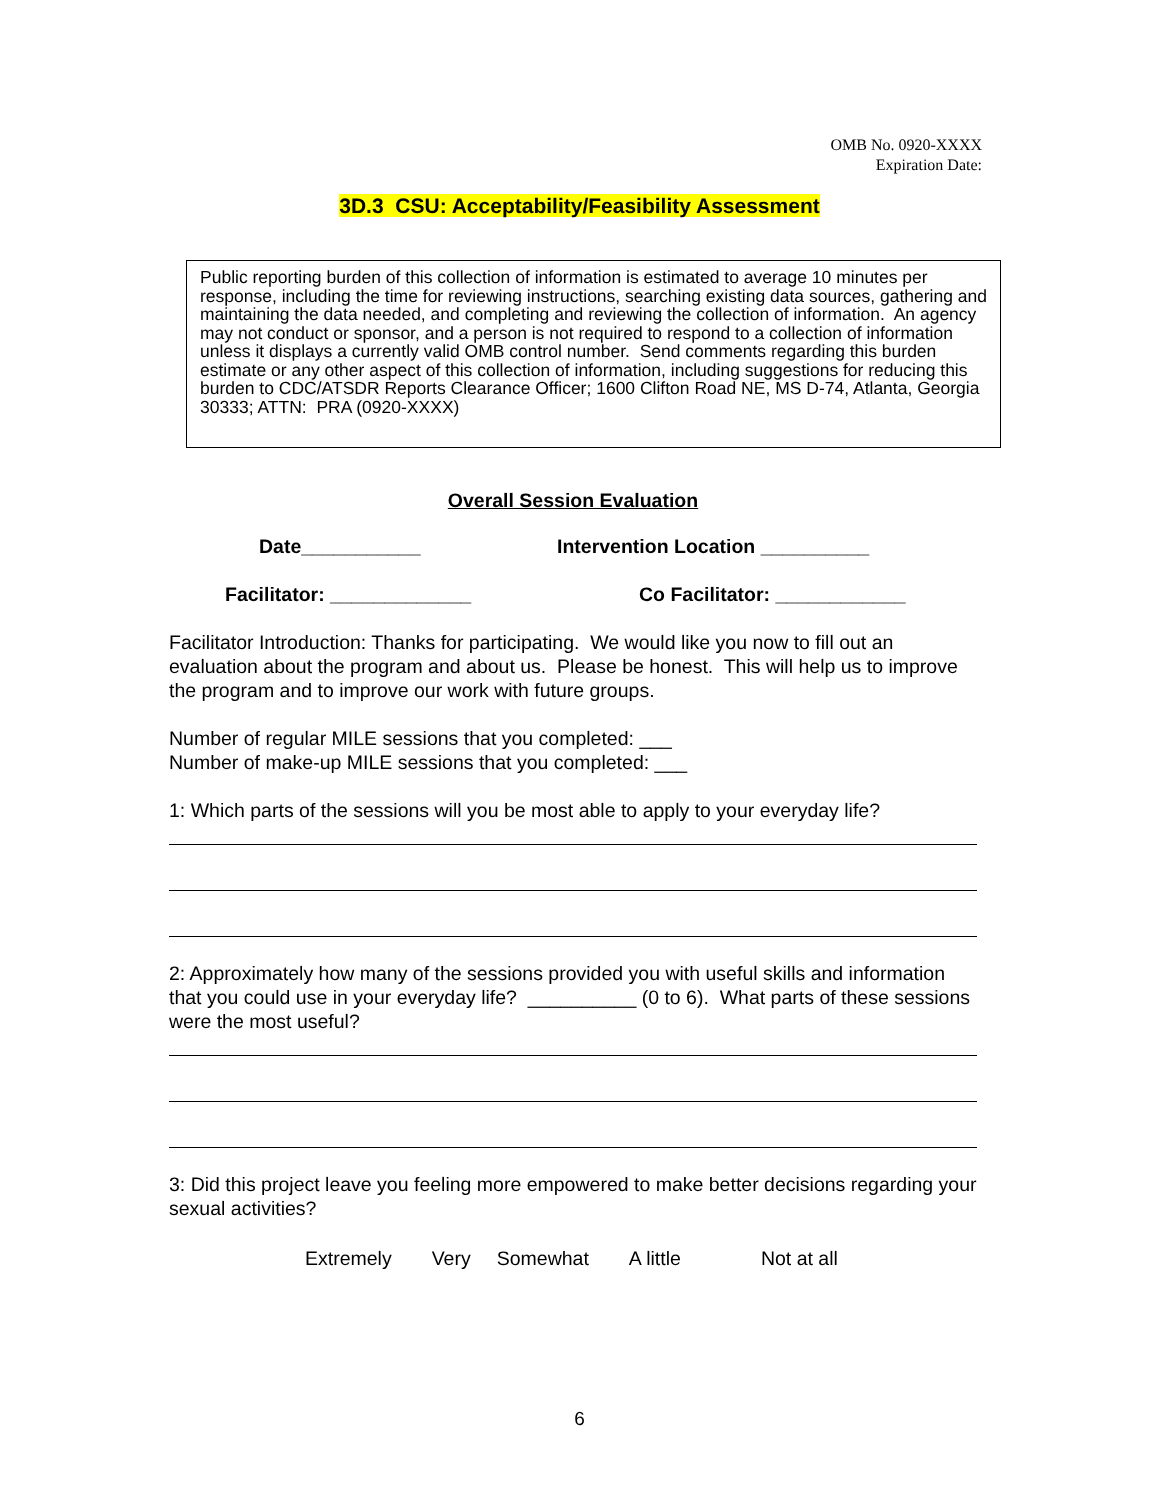OMB No. 0920-XXXX
Expiration Date:
3D.3 CSU: Acceptability/Feasibility Assessment
Public reporting burden of this collection of information is estimated to average 10 minutes per response, including the time for reviewing instructions, searching existing data sources, gathering and maintaining the data needed, and completing and reviewing the collection of information. An agency may not conduct or sponsor, and a person is not required to respond to a collection of information unless it displays a currently valid OMB control number. Send comments regarding this burden estimate or any other aspect of this collection of information, including suggestions for reducing this burden to CDC/ATSDR Reports Clearance Officer; 1600 Clifton Road NE, MS D-74, Atlanta, Georgia 30333; ATTN: PRA (0920-XXXX)
Overall Session Evaluation
Date___________ Intervention Location __________
Facilitator: _____________ Co Facilitator: ____________
Facilitator Introduction: Thanks for participating. We would like you now to fill out an evaluation about the program and about us. Please be honest. This will help us to improve the program and to improve our work with future groups.
Number of regular MILE sessions that you completed: ___
Number of make-up MILE sessions that you completed: ___
1: Which parts of the sessions will you be most able to apply to your everyday life?
2: Approximately how many of the sessions provided you with useful skills and information that you could use in your everyday life? __________ (0 to 6). What parts of these sessions were the most useful?
3: Did this project leave you feeling more empowered to make better decisions regarding your sexual activities?
Extremely Very Somewhat A little Not at all
6